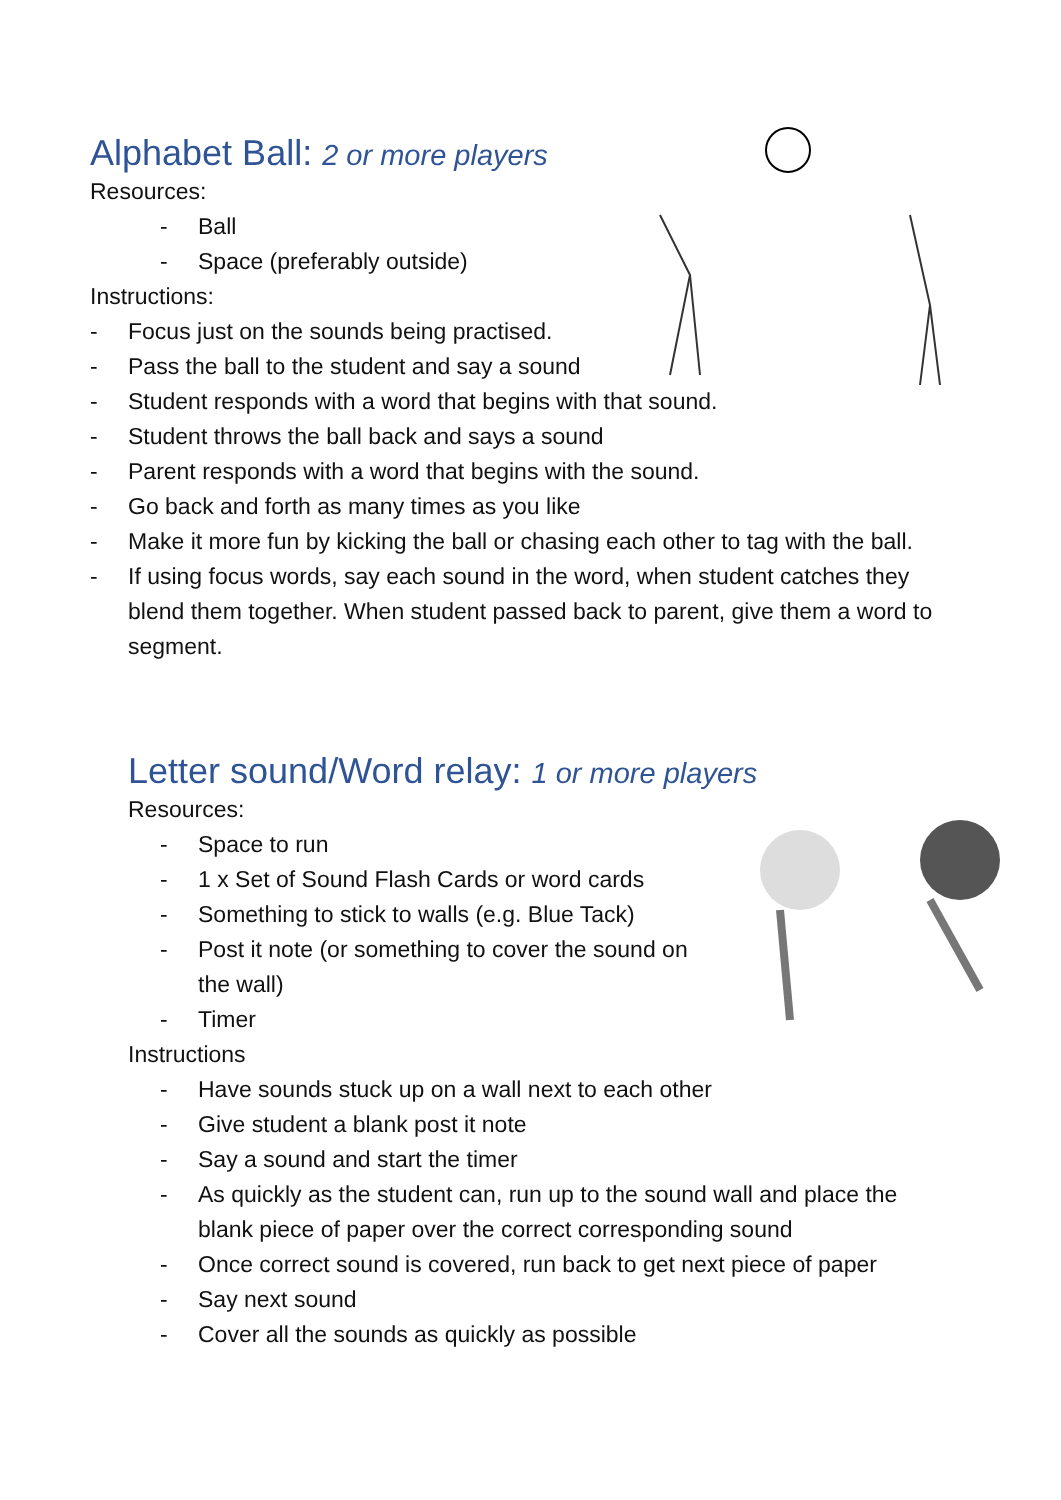Alphabet Ball: 2 or more players
Resources:
- Ball
- Space (preferably outside)
Instructions:
- Focus just on the sounds being practised.
- Pass the ball to the student and say a sound
- Student responds with a word that begins with that sound.
- Student throws the ball back and says a sound
- Parent responds with a word that begins with the sound.
- Go back and forth as many times as you like
- Make it more fun by kicking the ball or chasing each other to tag with the ball.
- If using focus words, say each sound in the word, when student catches they blend them together. When student passed back to parent, give them a word to segment.
Letter sound/Word relay: 1 or more players
Resources:
- Space to run
- 1 x Set of Sound Flash Cards or word cards
- Something to stick to walls (e.g. Blue Tack)
- Post it note (or something to cover the sound on the wall)
- Timer
Instructions
- Have sounds stuck up on a wall next to each other
- Give student a blank post it note
- Say a sound and start the timer
- As quickly as the student can, run up to the sound wall and place the blank piece of paper over the correct corresponding sound
- Once correct sound is covered, run back to get next piece of paper
- Say next sound
- Cover all the sounds as quickly as possible